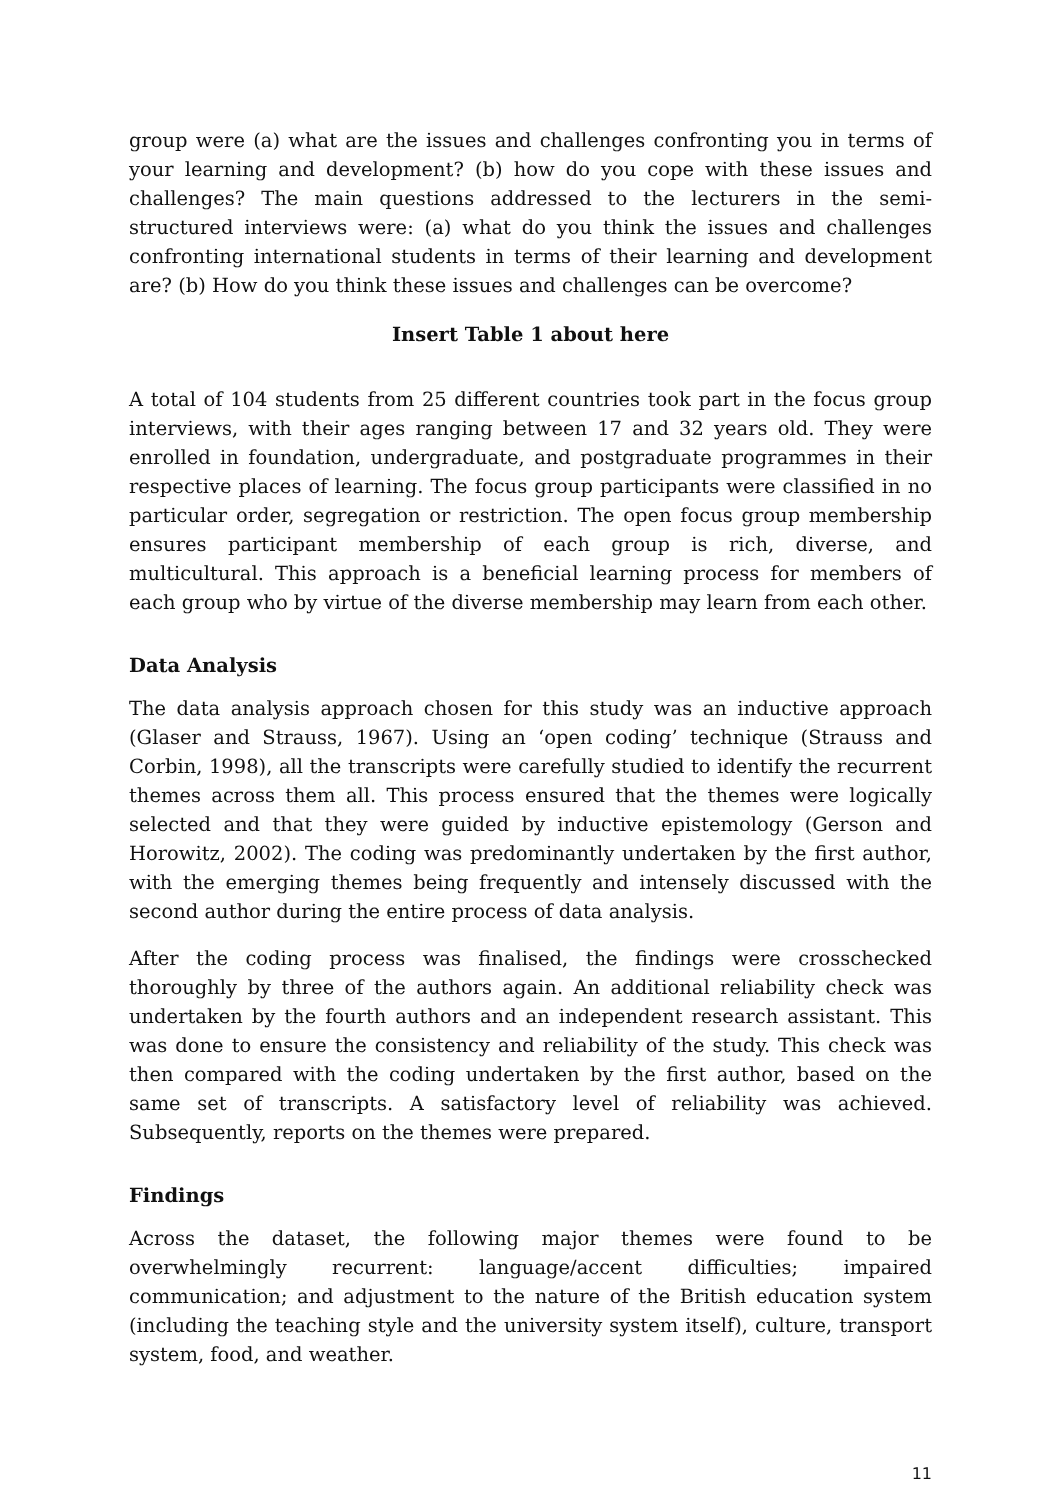group were (a) what are the issues and challenges confronting you in terms of your learning and development? (b) how do you cope with these issues and challenges? The main questions addressed to the lecturers in the semi-structured interviews were: (a) what do you think the issues and challenges confronting international students in terms of their learning and development are? (b) How do you think these issues and challenges can be overcome?
Insert Table 1 about here
A total of 104 students from 25 different countries took part in the focus group interviews, with their ages ranging between 17 and 32 years old. They were enrolled in foundation, undergraduate, and postgraduate programmes in their respective places of learning. The focus group participants were classified in no particular order, segregation or restriction. The open focus group membership ensures participant membership of each group is rich, diverse, and multicultural. This approach is a beneficial learning process for members of each group who by virtue of the diverse membership may learn from each other.
Data Analysis
The data analysis approach chosen for this study was an inductive approach (Glaser and Strauss, 1967). Using an ‘open coding’ technique (Strauss and Corbin, 1998), all the transcripts were carefully studied to identify the recurrent themes across them all. This process ensured that the themes were logically selected and that they were guided by inductive epistemology (Gerson and Horowitz, 2002). The coding was predominantly undertaken by the first author, with the emerging themes being frequently and intensely discussed with the second author during the entire process of data analysis.
After the coding process was finalised, the findings were crosschecked thoroughly by three of the authors again. An additional reliability check was undertaken by the fourth authors and an independent research assistant. This was done to ensure the consistency and reliability of the study. This check was then compared with the coding undertaken by the first author, based on the same set of transcripts. A satisfactory level of reliability was achieved. Subsequently, reports on the themes were prepared.
Findings
Across the dataset, the following major themes were found to be overwhelmingly recurrent: language/accent difficulties; impaired communication; and adjustment to the nature of the British education system (including the teaching style and the university system itself), culture, transport system, food, and weather.
11